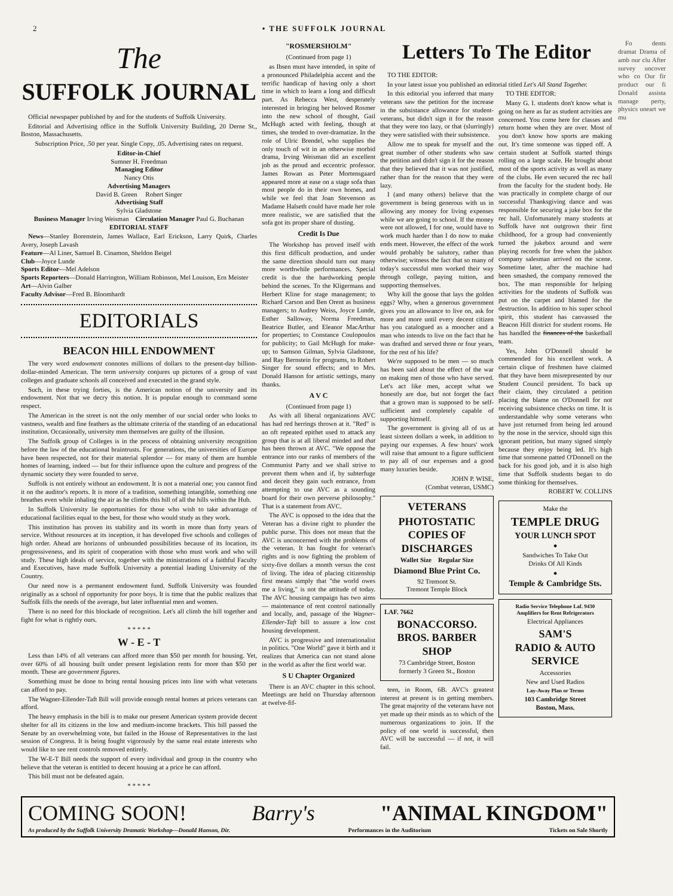2 • THE SUFFOLK JOURNAL
The
SUFFOLK JOURNAL
Official newspaper published by and for the students of Suffolk University.
Editorial and Advertising office in the Suffolk University Building, 20 Derne St., Boston, Massachusetts.
Subscription Price, .50 per year. Single Copy, .05. Advertising rates on request.
Editor-in-Chief
Sumner H. Freedman
Managing Editor
Nancy Otis
Advertising Managers
David B. Green Robert Singer
Advertising Staff
Sylvia Gladstone
Business Manager Irving Weisman Circulation Manager Paul G. Buchanan
EDITORIAL STAFF
News—Stanley Borenstein, James Wallace, Earl Erickson, Larry Quirk, Charles Avery, Joseph Lavash
Feature—Al Liner, Samuel B. Cinamon, Sheldon Beigel
Club—Joyce Lunde
Sports Editor—Mel Adelson
Sports Reporters—Donald Harrington, William Robinson, Mel Louison, Ern Meister
Art—Alvin Galber
Faculty Advisor—Fred B. Bloomhardt
EDITORIALS
BEACON HILL ENDOWMENT
The very word endowment connotes millions of dollars to the present-day billion-dollar-minded American. The term university conjures up pictures of a group of vast colleges and graduate schools all conceived and executed in the grand style.
Such, in these trying forties, is the American notion of the university and its endowment. Not that we decry this notion. It is popular enough to command some respect.
The American in the street is not the only member of our social order who looks to vastness, wealth and fine feathers as the ultimate criteria of the standing of an educational institution. Occasionally, university men themselves are guilty of the illusion.
The Suffolk group of Colleges is in the process of obtaining university recognition before the law of the educational braintrusts. For generations, the universities of Europe have been respected, not for their material splendor — for many of them are humble homes of learning, indeed — but for their influence upon the culture and progress of the dynamic society they were founded to serve.
Suffolk is not entirely without an endowment. It is not a material one; you cannot find it on the auditor's reports. It is more of a tradition, something intangible, something one breathes even while inhaling the air as he climbs this hill of all the hills within the Hub.
In Suffolk University lie opportunities for those who wish to take advantage of educational facilities equal to the best, for those who would study as they work.
This institution has proven its stability and its worth in more than forty years of service. Without resources at its inception, it has developed five schools and colleges of high order. Ahead are horizons of unbounded possibilities because of its location, its progressiveness, and its spirit of cooperation with those who must work and who will study. These high ideals of service, together with the ministrations of a faithful Faculty and Executives, have made Suffolk University a potential leading University of the Country.
Our need now is a permanent endowment fund. Suffolk University was founded originally as a school of opportunity for poor boys. It is time that the public realizes that Suffolk fills the needs of the average, but later influential men and women.
There is no need for this blockade of recognition. Let's all climb the hill together and fight for what is rightly ours.
* * * * *
W - E - T
Less than 14% of all veterans can afford more than $50 per month for housing. Yet, over 60% of all housing built under present legislation rents for more than $50 per month. These are government figures.
Something must be done to bring rental housing prices into line with what veterans can afford to pay.
The Wagner-Ellender-Taft Bill will provide enough rental homes at prices veterans can afford.
The heavy emphasis in the bill is to make our present American system provide decent shelter for all its citizens in the low and medium-income brackets. This bill passed the Senate by an overwhelming vote, but failed in the House of Representatives in the last session of Congress. It is being fought vigorously by the same real estate interests who would like to see rent controls removed entirely.
The W-E-T Bill needs the support of every individual and group in the country who believe that the veteran is entitled to decent housing at a price he can afford.
This bill must not be defeated again.
* * * * *
"ROSMERSHOLM"
(Continued from page 1)
as Ibsen must have intended, in spite of a pronounced Philadelphia accent and the terrific handicap of having only a short time in which to learn a long and difficult part. As Rebecca West, desperately interested in bringing her beloved Rosmer into the new school of thought, Gail McHugh acted with feeling, though at times, she tended to over-dramatize. In the role of Ulric Brendel, who supplies the only touch of wit in an otherwise morbid drama, Irving Weisman did an excellent job as the proud and eccentric professor. James Rowan as Peter Mortensgaard appeared more at ease on a stage sofa than most people do in their own homes, and while we feel that Joan Stevenson as Madame Halseth could have made her role more realistic, we are satisfied that the sofa got its proper share of dusting.
Credit Is Due
The Workshop has proved itself with this first difficult production, and under the same direction should turn out many more worthwhile performances. Special credit is due the hardworking people behind the scenes. To the Kligermans and Herbert Kline for stage management; to Richard Carson and Ben Orent as business managers; to Audrey Weiss, Joyce Lunde, Esther Salloway, Norma Freedman, Beatrice Butler, and Eleanor MacArthur for properties; to Constance Coulopoulos for publicity; to Gail McHugh for make-up; to Samson Gilman, Sylvia Gladstone, and Ray Bernstein for programs, to Robert Singer for sound effects; and to Mrs. Donald Hanson for artistic settings, many thanks.
A V C
(Continued from page 1)
As with all liberal organizations AVC has had red herrings thrown at it. "Red" is an oft repeated epithet used to attack any group that is at all liberal minded and that has been thrown at AVC. "We oppose the entrance into our ranks of members of the Communist Party and we shall strive to prevent them when and if, by subterfuge and deceit they gain such entrance, from attempting to use AVC as a sounding board for their own perverse philosophy." That is a statement from AVC.
The AVC is opposed to the idea that the Veteran has a divine right to plunder the public purse. This does not mean that the AVC is unconcerned with the problems of the veteran. It has fought for veteran's rights and is now fighting the problem of sixty-five dollars a month versus the cost of living. The idea of placing citizenship first means simply that "the world owes me a living," is not the attitude of today. The AVC housing campaign has two aims — maintenance of rent control nationally and locally, and, passage of the Wagner-Ellender-Taft bill to assure a low cost housing development.
AVC is progressive and internationalist in politics. "One World" gave it birth and it realizes that America can not stand alone in the world as after the first world war.
S U Chapter Organized
There is an AVC chapter in this school. Meetings are held on Thursday afternoon at twelve-fif-
Letters To The Editor
TO THE EDITOR:
In your latest issue you published an editorial titled Let's All Stand Together.
In this editorial you inferred that many veterans saw the petition for the increase in the subsistance allowance for student-veterans, but didn't sign it for the reason that they were too lazy, or that (slurringly) they were satisfied with their subsistence.
Allow me to speak for myself and the great number of other students who saw the petition and didn't sign it for the reason that they believed that it was not justified, rather than for the reason that they were lazy.
I (and many others) believe that the government is being generous with us in allowing any money for living expenses while we are going to school. If the money were not allowed, I for one, would have to work much harder than I do now to make ends meet. However, the effect of the work would probably be salutory, rather than otherwise; witness the fact that so many of today's successful men worked their way through college, paying tuition, and supporting themselves.
Why kill the goose that lays the golden eggs? Why, when a generous government gives you an allowance to live on, ask for more and more until every decent citizen has you catalogued as a moocher and a man who intends to live on the fact that he was drafted and served three or four years, for the rest of his life?
We're supposed to be men — so much has been said about the effect of the war on making men of those who have served. Let's act like men, accept what we honestly are due, but not forget the fact that a grown man is supposed to be self-sufficient and completely capable of supporting himself.
The government is giving all of us at least sixteen dollars a week, in addition to paying our expenses. A few hours' work will raise that amount to a figure sufficient to pay all of our expenses and a good many luxuries beside.
JOHN P. WISE,
(Combat veteran, USMC)
VETERANS
PHOTOSTATIC COPIES OF DISCHARGES
Wallet Size Regular Size
Diamond Blue Print Co.
92 Tremont St.
Tremont Temple Block
LAF. 7662
BONACCORSO. BROS. BARBER SHOP
73 Cambridge Street, Boston
formerly 3 Green St., Boston
teen, in Room, 6B. AVC's greatest interest at present is in getting members. The great majority of the veterans have not yet made up their minds as to which of the numerous organizations to join. If the policy of one world is successful, then AVC will be successful — if not, it will fail.
TO THE EDITOR:
Many G. I. students don't know what is going on here as far as student actvities are concerned. You come here for classes and return home when they are over. Most of you don't know how sports are making out. It's time someone was tipped off. A certain student at Suffolk started things rolling on a large scale. He brought about most of the sports activity as well as many of the clubs. He even secured the rec hall from the faculty for the student body. He was practically in complete charge of our successful Thanksgiving dance and was responsible for securing a juke box for the rec hall. Unfortunately many students at Suffolk have not outgrown their first childhood, for a group had conveniently turned the jukebox around and were playing records for free when the jukbox company salesman arrived on the scene. Sometime later, after the machine had been smashed, the company removed the box. The man responsible for helping activities for the students of Suffolk was put on the carpet and blamed for the destruction. In addition to his super school spirit, this student has canvassed the Beacon Hill district for student rooms. He has handled the finances of the basketball team.
Yes, John O'Donnell should be commended for his excellent work. A certain clique of freshmen have claimed that they have been misrepresented by our Student Council president. To back up their claim, they circulated a petition placing the blame on O'Donnell for not receiving subsistence checks on time. It is understandable why some veterans who have just returned from being led around by the nose in the service, should sign this ignorant petition, but many signed simply because they enjoy being led. It's high time that someone patted O'Donnell on the back for his good job, and it is also high time that Suffolk students began to do some thinking for themselves.
ROBERT W. COLLINS
Make the
TEMPLE DRUG
YOUR LUNCH SPOT
●
Sandwiches To Take Out
Drinks Of All Kinds
●
Temple & Cambridge Sts.
Radio Service Telephone Laf. 9430
Amplifiers for Rent Refrigerators
Electrical Appliances
SAM'S
RADIO & AUTO SERVICE
Accessories
New and Used Radios
Lay-Away Plan or Terms
103 Cambridge Street
Boston, Mass.
Fo dents dramat Drama of amb our clu After survey uncover who co Our fir product our fi Donald assista manage perty, physics uneart we mu
COMING SOON! Barry's "ANIMAL KINGDOM"
As produced by the Suffolk University Dramatic Workshop—Donald Hanson, Dir. Performances in the Auditorium Tickets on Sale Shortly